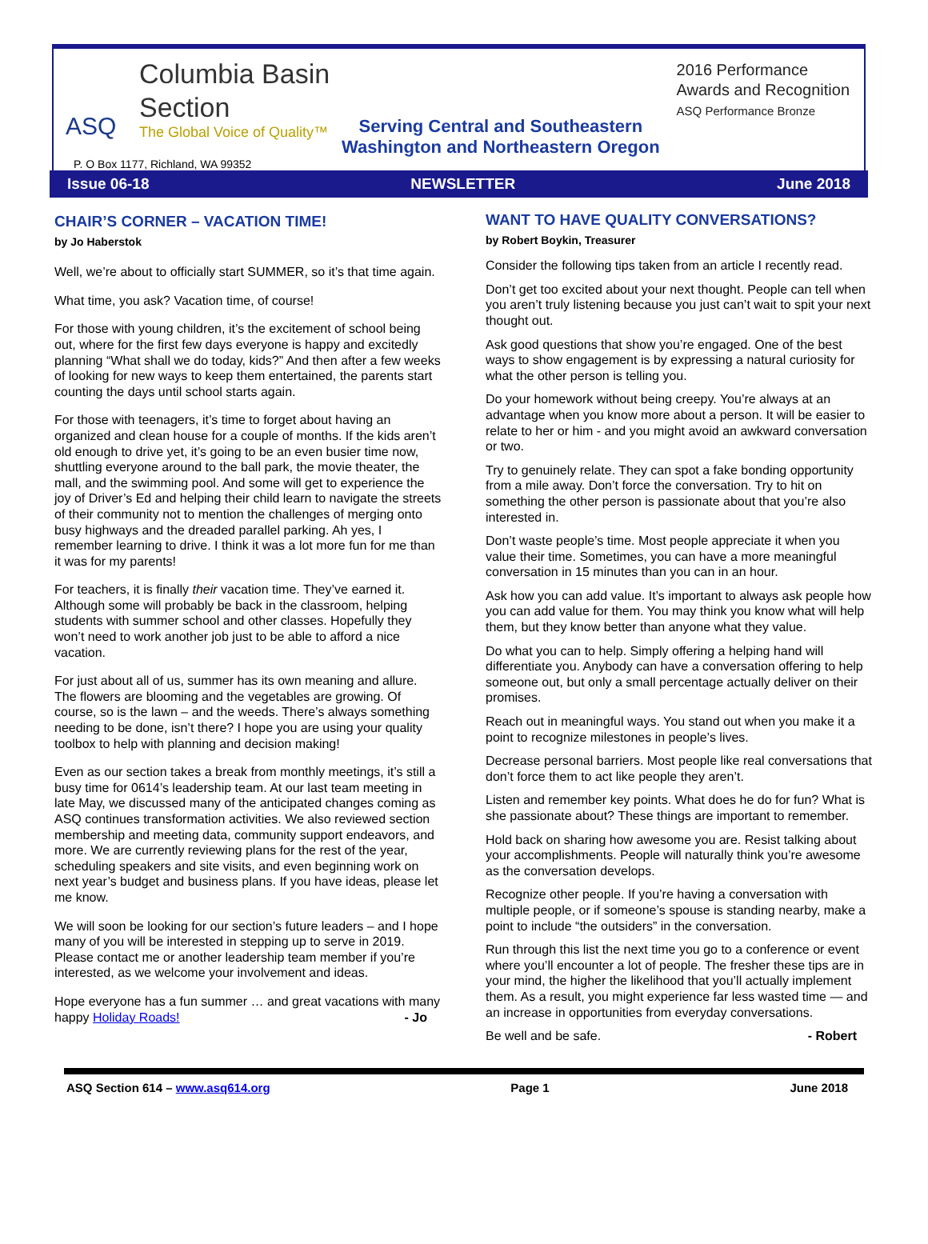Columbia Basin
Section
The Global Voice of Quality™
ASQ
2016 Performance
Awards and Recognition
ASQ Performance Bronze
Serving Central and Southeastern
Washington and Northeastern Oregon
P. O Box 1177, Richland, WA 99352
Issue 06-18 NEWSLETTER June 2018
CHAIR’S CORNER – VACATION TIME!
by Jo Haberstok
Well, we’re about to officially start SUMMER, so it’s that time again.
What time, you ask? Vacation time, of course!
For those with young children, it’s the excitement of school being out, where for the first few days everyone is happy and excitedly planning “What shall we do today, kids?” And then after a few weeks of looking for new ways to keep them entertained, the parents start counting the days until school starts again.
For those with teenagers, it’s time to forget about having an organized and clean house for a couple of months. If the kids aren’t old enough to drive yet, it’s going to be an even busier time now, shuttling everyone around to the ball park, the movie theater, the mall, and the swimming pool. And some will get to experience the joy of Driver’s Ed and helping their child learn to navigate the streets of their community not to mention the challenges of merging onto busy highways and the dreaded parallel parking. Ah yes, I remember learning to drive. I think it was a lot more fun for me than it was for my parents!
For teachers, it is finally their vacation time. They’ve earned it. Although some will probably be back in the classroom, helping students with summer school and other classes. Hopefully they won’t need to work another job just to be able to afford a nice vacation.
For just about all of us, summer has its own meaning and allure. The flowers are blooming and the vegetables are growing. Of course, so is the lawn – and the weeds. There’s always something needing to be done, isn’t there? I hope you are using your quality toolbox to help with planning and decision making!
Even as our section takes a break from monthly meetings, it’s still a busy time for 0614’s leadership team. At our last team meeting in late May, we discussed many of the anticipated changes coming as ASQ continues transformation activities. We also reviewed section membership and meeting data, community support endeavors, and more. We are currently reviewing plans for the rest of the year, scheduling speakers and site visits, and even beginning work on next year’s budget and business plans. If you have ideas, please let me know.
We will soon be looking for our section’s future leaders – and I hope many of you will be interested in stepping up to serve in 2019. Please contact me or another leadership team member if you’re interested, as we welcome your involvement and ideas.
Hope everyone has a fun summer … and great vacations with many happy Holiday Roads! - Jo
WANT TO HAVE QUALITY CONVERSATIONS?
by Robert Boykin, Treasurer
Consider the following tips taken from an article I recently read.
Don’t get too excited about your next thought. People can tell when you aren’t truly listening because you just can’t wait to spit your next thought out.
Ask good questions that show you’re engaged. One of the best ways to show engagement is by expressing a natural curiosity for what the other person is telling you.
Do your homework without being creepy. You’re always at an advantage when you know more about a person. It will be easier to relate to her or him - and you might avoid an awkward conversation or two.
Try to genuinely relate. They can spot a fake bonding opportunity from a mile away. Don’t force the conversation. Try to hit on something the other person is passionate about that you’re also interested in.
Don’t waste people’s time. Most people appreciate it when you value their time. Sometimes, you can have a more meaningful conversation in 15 minutes than you can in an hour.
Ask how you can add value. It’s important to always ask people how you can add value for them. You may think you know what will help them, but they know better than anyone what they value.
Do what you can to help. Simply offering a helping hand will differentiate you. Anybody can have a conversation offering to help someone out, but only a small percentage actually deliver on their promises.
Reach out in meaningful ways. You stand out when you make it a point to recognize milestones in people’s lives.
Decrease personal barriers. Most people like real conversations that don’t force them to act like people they aren’t.
Listen and remember key points. What does he do for fun? What is she passionate about? These things are important to remember.
Hold back on sharing how awesome you are. Resist talking about your accomplishments. People will naturally think you’re awesome as the conversation develops.
Recognize other people. If you’re having a conversation with multiple people, or if someone’s spouse is standing nearby, make a point to include “the outsiders” in the conversation.
Run through this list the next time you go to a conference or event where you’ll encounter a lot of people. The fresher these tips are in your mind, the higher the likelihood that you’ll actually implement them. As a result, you might experience far less wasted time — and an increase in opportunities from everyday conversations.
Be well and be safe. - Robert
ASQ Section 614 – www.asq614.org Page 1 June 2018